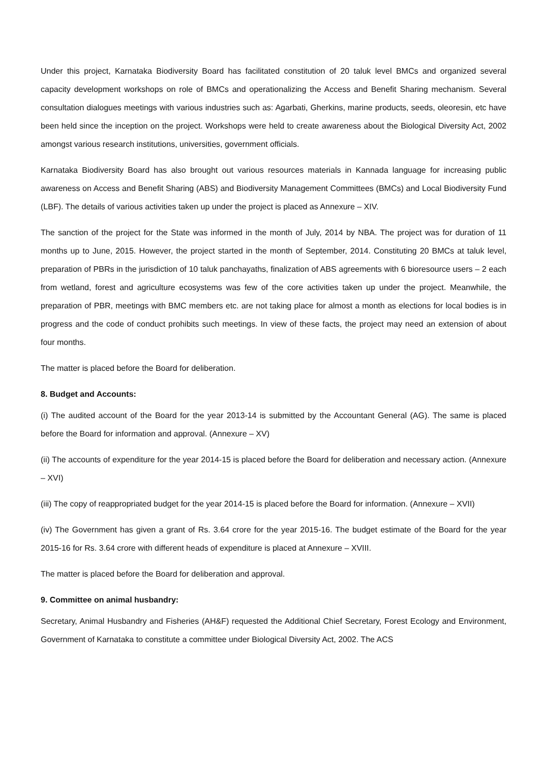Under this project, Karnataka Biodiversity Board has facilitated constitution of 20 taluk level BMCs and organized several capacity development workshops on role of BMCs and operationalizing the Access and Benefit Sharing mechanism. Several consultation dialogues meetings with various industries such as: Agarbati, Gherkins, marine products, seeds, oleoresin, etc have been held since the inception on the project. Workshops were held to create awareness about the Biological Diversity Act, 2002 amongst various research institutions, universities, government officials.
Karnataka Biodiversity Board has also brought out various resources materials in Kannada language for increasing public awareness on Access and Benefit Sharing (ABS) and Biodiversity Management Committees (BMCs) and Local Biodiversity Fund (LBF). The details of various activities taken up under the project is placed as Annexure – XIV.
The sanction of the project for the State was informed in the month of July, 2014 by NBA. The project was for duration of 11 months up to June, 2015. However, the project started in the month of September, 2014. Constituting 20 BMCs at taluk level, preparation of PBRs in the jurisdiction of 10 taluk panchayaths, finalization of ABS agreements with 6 bioresource users – 2 each from wetland, forest and agriculture ecosystems was few of the core activities taken up under the project. Meanwhile, the preparation of PBR, meetings with BMC members etc. are not taking place for almost a month as elections for local bodies is in progress and the code of conduct prohibits such meetings. In view of these facts, the project may need an extension of about four months.
The matter is placed before the Board for deliberation.
8. Budget and Accounts:
(i) The audited account of the Board for the year 2013-14 is submitted by the Accountant General (AG). The same is placed before the Board for information and approval. (Annexure – XV)
(ii) The accounts of expenditure for the year 2014-15 is placed before the Board for deliberation and necessary action. (Annexure – XVI)
(iii) The copy of reappropriated budget for the year 2014-15 is placed before the Board for information. (Annexure – XVII)
(iv) The Government has given a grant of Rs. 3.64 crore for the year 2015-16. The budget estimate of the Board for the year 2015-16 for Rs. 3.64 crore with different heads of expenditure is placed at Annexure – XVIII.
The matter is placed before the Board for deliberation and approval.
9. Committee on animal husbandry:
Secretary, Animal Husbandry and Fisheries (AH&F) requested the Additional Chief Secretary, Forest Ecology and Environment, Government of Karnataka to constitute a committee under Biological Diversity Act, 2002. The ACS